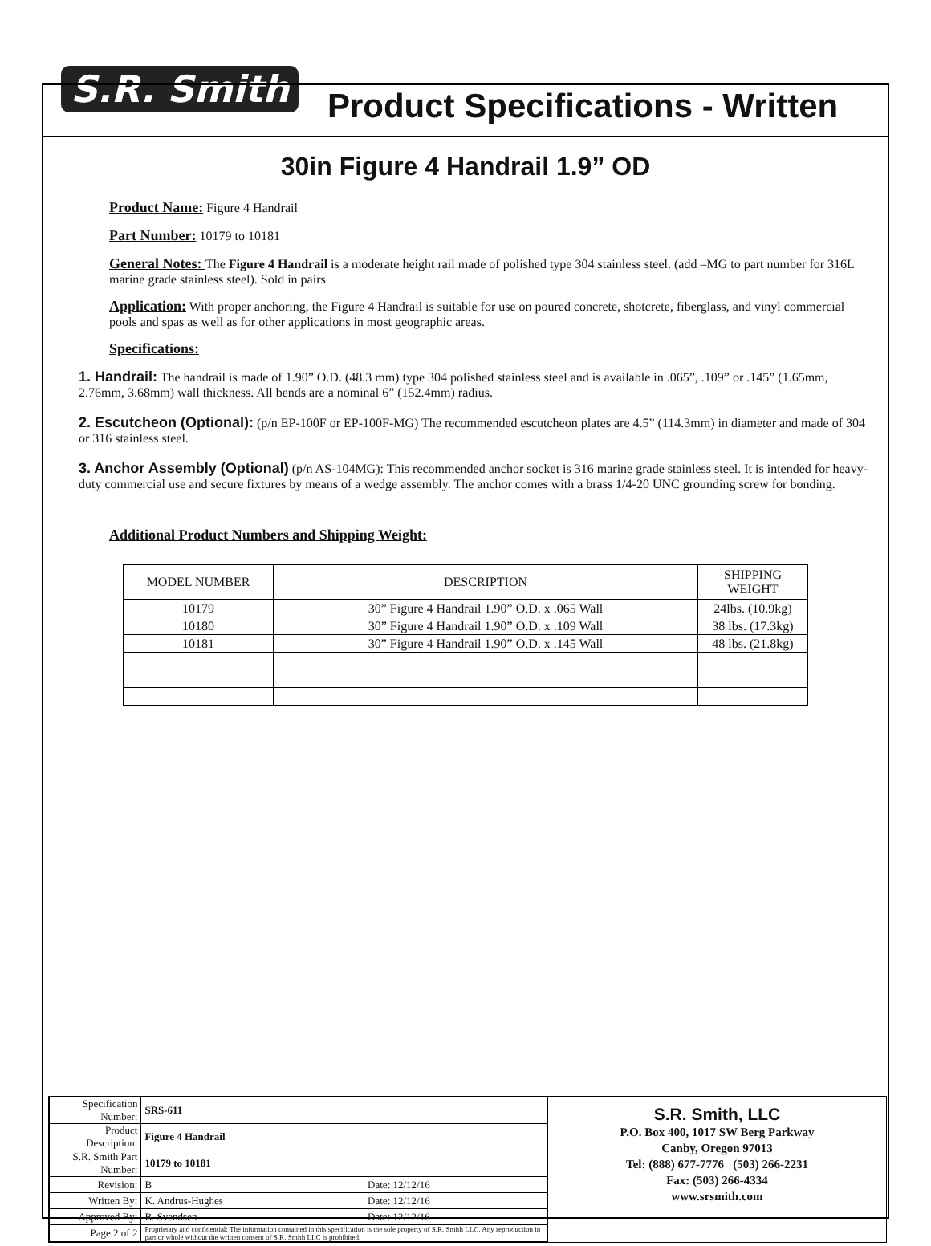S.R. Smith Product Specifications - Written
30in Figure 4 Handrail 1.9” OD
Product Name: Figure 4 Handrail
Part Number: 10179 to 10181
General Notes: The Figure 4 Handrail is a moderate height rail made of polished type 304 stainless steel. (add –MG to part number for 316L marine grade stainless steel). Sold in pairs
Application: With proper anchoring, the Figure 4 Handrail is suitable for use on poured concrete, shotcrete, fiberglass, and vinyl commercial pools and spas as well as for other applications in most geographic areas.
Specifications:
1. Handrail: The handrail is made of 1.90” O.D. (48.3 mm) type 304 polished stainless steel and is available in .065”, .109” or .145” (1.65mm, 2.76mm, 3.68mm) wall thickness. All bends are a nominal 6” (152.4mm) radius.
2. Escutcheon (Optional): (p/n EP-100F or EP-100F-MG) The recommended escutcheon plates are 4.5” (114.3mm) in diameter and made of 304 or 316 stainless steel.
3. Anchor Assembly (Optional) (p/n AS-104MG): This recommended anchor socket is 316 marine grade stainless steel. It is intended for heavy-duty commercial use and secure fixtures by means of a wedge assembly. The anchor comes with a brass 1/4-20 UNC grounding screw for bonding.
Additional Product Numbers and Shipping Weight:
| MODEL NUMBER | DESCRIPTION | SHIPPING WEIGHT |
| --- | --- | --- |
| 10179 | 30” Figure 4 Handrail 1.90” O.D. x .065 Wall | 24lbs. (10.9kg) |
| 10180 | 30” Figure 4 Handrail 1.90” O.D. x .109 Wall | 38 lbs. (17.3kg) |
| 10181 | 30” Figure 4 Handrail 1.90” O.D. x .145 Wall | 48 lbs. (21.8kg) |
| Specification Number: | SRS-611 | |
| Product Description: | Figure 4 Handrail | |
| S.R. Smith Part Number: | 10179 to 10181 | |
| Revision: | B | Date: 12/12/16 |
| Written By: | K. Andrus-Hughes | Date: 12/12/16 |
| Approved By: | B. Svendsen | Date: 12/12/16 |
| Page 2 of 2 | Proprietary and confidential: The information contained in this specification is the sole property of S.R. Smith LLC. Any reproduction in part or whole without the written consent of S.R. Smith LLC is prohibited. | |
S.R. Smith, LLC
P.O. Box 400, 1017 SW Berg Parkway
Canby, Oregon 97013
Tel: (888) 677-7776 (503) 266-2231
Fax: (503) 266-4334
www.srsmith.com